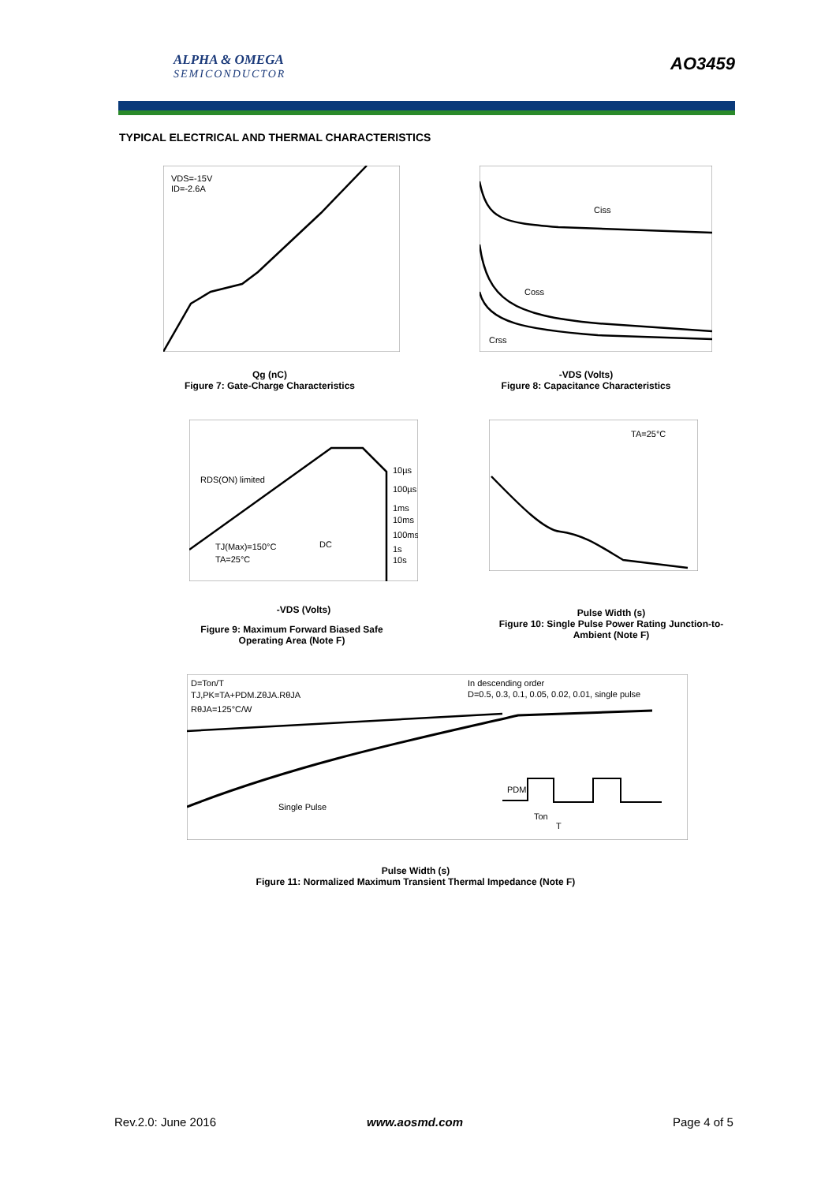ALPHA & OMEGA
SEMICONDUCTOR
AO3459
TYPICAL ELECTRICAL AND THERMAL CHARACTERISTICS
VDS=-15V
ID=-2.6A
Qg (nC)
Figure 7: Gate-Charge Characteristics
Ciss
Coss
Crss
-VDS (Volts)
Figure 8: Capacitance Characteristics
RDS(ON) limited
10µs
100µs
1ms
10ms
100ms
1s
10s
DC
TJ(Max)=150°C
TA=25°C
-VDS (Volts)
Figure 9: Maximum Forward Biased Safe Operating Area (Note F)
TA=25°C
Pulse Width (s)
Figure 10: Single Pulse Power Rating Junction-to-Ambient (Note F)
D=Ton/T
TJ,PK=TA+PDM.ZθJA.RθJA
RθJA=125°C/W
In descending order
D=0.5, 0.3, 0.1, 0.05, 0.02, 0.01, single pulse
Single Pulse
PDM
Ton
T
Pulse Width (s)
Figure 11: Normalized Maximum Transient Thermal Impedance (Note F)
Rev.2.0: June 2016 www.aosmd.com Page 4 of 5